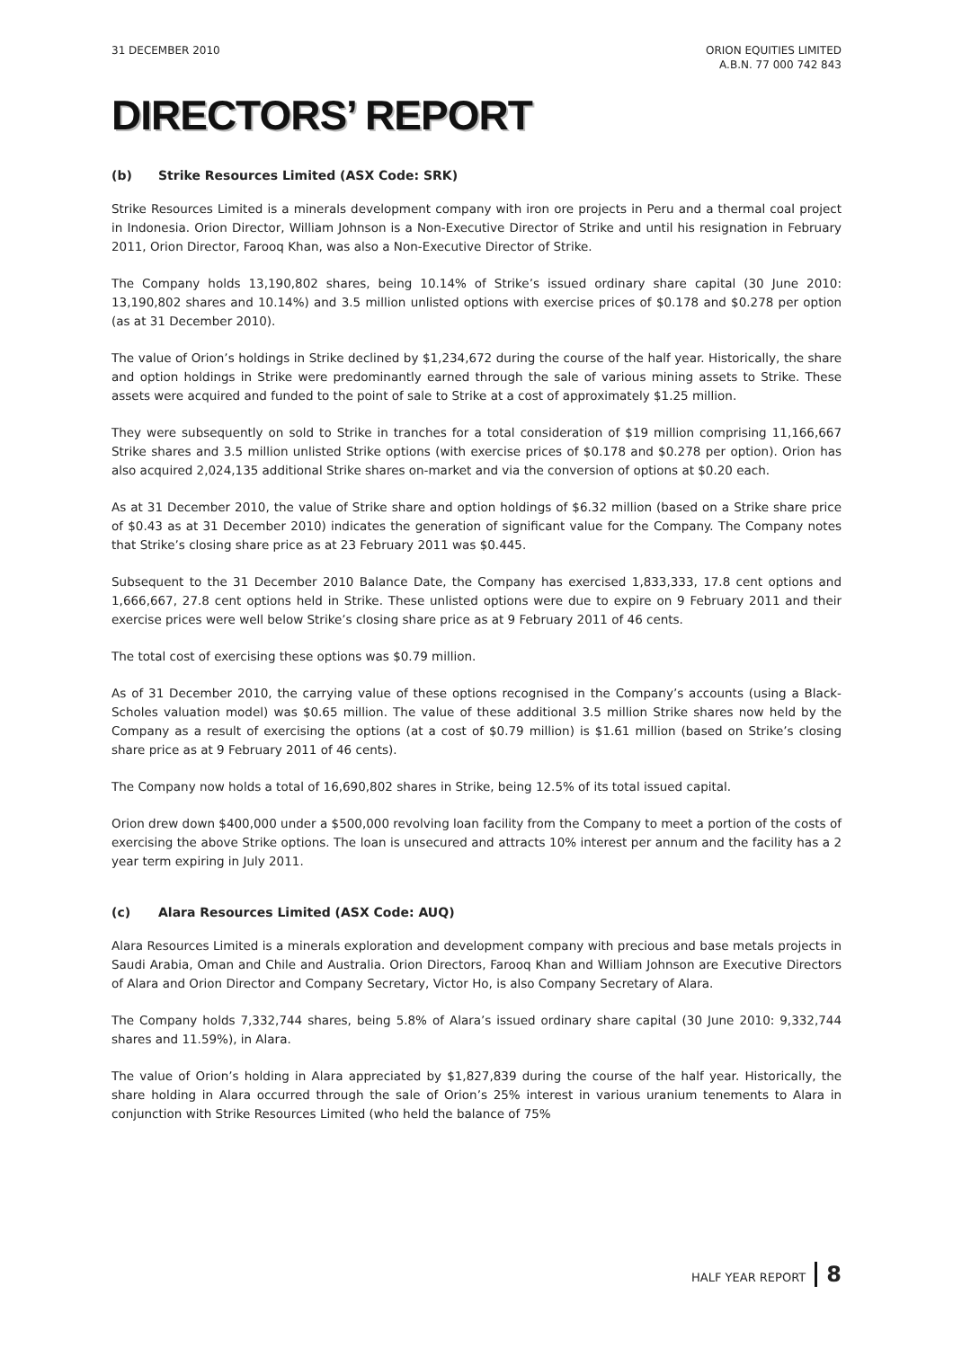31 DECEMBER 2010 ORION EQUITIES LIMITED
A.B.N. 77 000 742 843
DIRECTORS’ REPORT
(b) Strike Resources Limited (ASX Code: SRK)
Strike Resources Limited is a minerals development company with iron ore projects in Peru and a thermal coal project in Indonesia. Orion Director, William Johnson is a Non-Executive Director of Strike and until his resignation in February 2011, Orion Director, Farooq Khan, was also a Non-Executive Director of Strike.
The Company holds 13,190,802 shares, being 10.14% of Strike’s issued ordinary share capital (30 June 2010: 13,190,802 shares and 10.14%) and 3.5 million unlisted options with exercise prices of $0.178 and $0.278 per option (as at 31 December 2010).
The value of Orion’s holdings in Strike declined by $1,234,672 during the course of the half year. Historically, the share and option holdings in Strike were predominantly earned through the sale of various mining assets to Strike. These assets were acquired and funded to the point of sale to Strike at a cost of approximately $1.25 million.
They were subsequently on sold to Strike in tranches for a total consideration of $19 million comprising 11,166,667 Strike shares and 3.5 million unlisted Strike options (with exercise prices of $0.178 and $0.278 per option). Orion has also acquired 2,024,135 additional Strike shares on-market and via the conversion of options at $0.20 each.
As at 31 December 2010, the value of Strike share and option holdings of $6.32 million (based on a Strike share price of $0.43 as at 31 December 2010) indicates the generation of significant value for the Company. The Company notes that Strike’s closing share price as at 23 February 2011 was $0.445.
Subsequent to the 31 December 2010 Balance Date, the Company has exercised 1,833,333, 17.8 cent options and 1,666,667, 27.8 cent options held in Strike. These unlisted options were due to expire on 9 February 2011 and their exercise prices were well below Strike’s closing share price as at 9 February 2011 of 46 cents.
The total cost of exercising these options was $0.79 million.
As of 31 December 2010, the carrying value of these options recognised in the Company’s accounts (using a Black-Scholes valuation model) was $0.65 million. The value of these additional 3.5 million Strike shares now held by the Company as a result of exercising the options (at a cost of $0.79 million) is $1.61 million (based on Strike’s closing share price as at 9 February 2011 of 46 cents).
The Company now holds a total of 16,690,802 shares in Strike, being 12.5% of its total issued capital.
Orion drew down $400,000 under a $500,000 revolving loan facility from the Company to meet a portion of the costs of exercising the above Strike options. The loan is unsecured and attracts 10% interest per annum and the facility has a 2 year term expiring in July 2011.
(c) Alara Resources Limited (ASX Code: AUQ)
Alara Resources Limited is a minerals exploration and development company with precious and base metals projects in Saudi Arabia, Oman and Chile and Australia. Orion Directors, Farooq Khan and William Johnson are Executive Directors of Alara and Orion Director and Company Secretary, Victor Ho, is also Company Secretary of Alara.
The Company holds 7,332,744 shares, being 5.8% of Alara’s issued ordinary share capital (30 June 2010: 9,332,744 shares and 11.59%), in Alara.
The value of Orion’s holding in Alara appreciated by $1,827,839 during the course of the half year. Historically, the share holding in Alara occurred through the sale of Orion’s 25% interest in various uranium tenements to Alara in conjunction with Strike Resources Limited (who held the balance of 75%
HALF YEAR REPORT 8